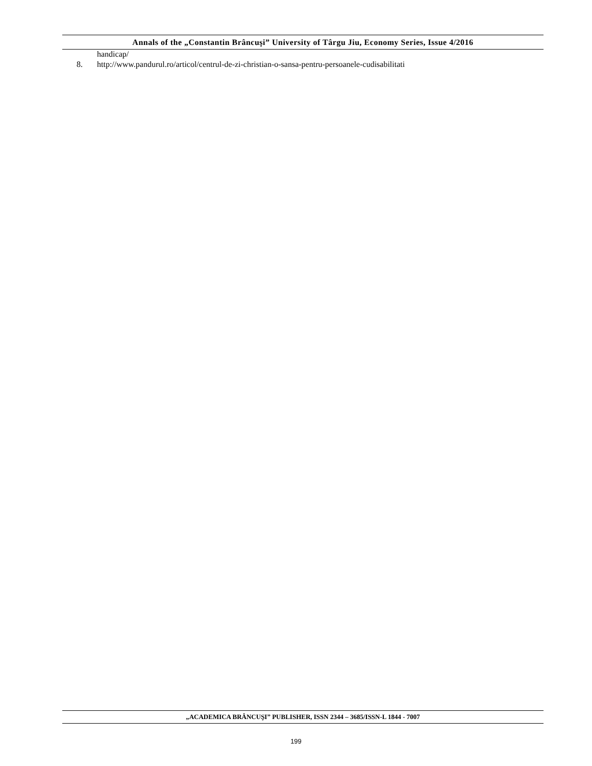Annals of the „Constantin Brâncuşi” University of Târgu Jiu, Economy Series, Issue 4/2016
handicap/
8. http://www.pandurul.ro/articol/centrul-de-zi-christian-o-sansa-pentru-persoanele-cudisabilitati
„ACADEMICA BRÂNCUŞI” PUBLISHER, ISSN 2344 – 3685/ISSN-L 1844 - 7007
199